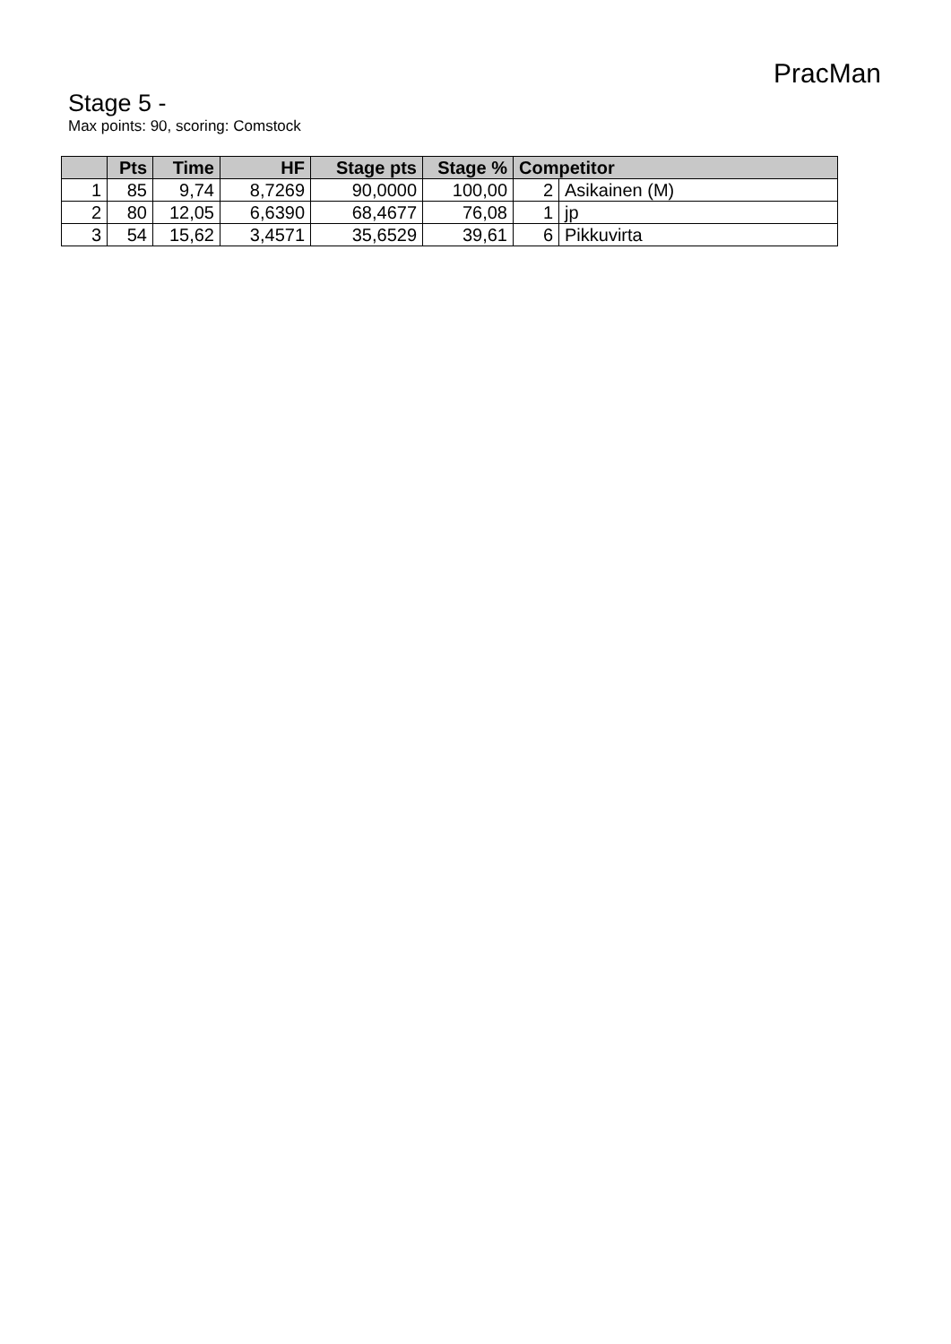PracMan
Stage 5 -
Max points: 90, scoring: Comstock
| | Pts | Time | HF | Stage pts | Stage % | Competitor | |
| --- | --- | --- | --- | --- | --- | --- | --- |
| 1 | 85 | 9,74 | 8,7269 | 90,0000 | 100,00 | 2 | Asikainen (M) |
| 2 | 80 | 12,05 | 6,6390 | 68,4677 | 76,08 | 1 | jp |
| 3 | 54 | 15,62 | 3,4571 | 35,6529 | 39,61 | 6 | Pikkuvirta |